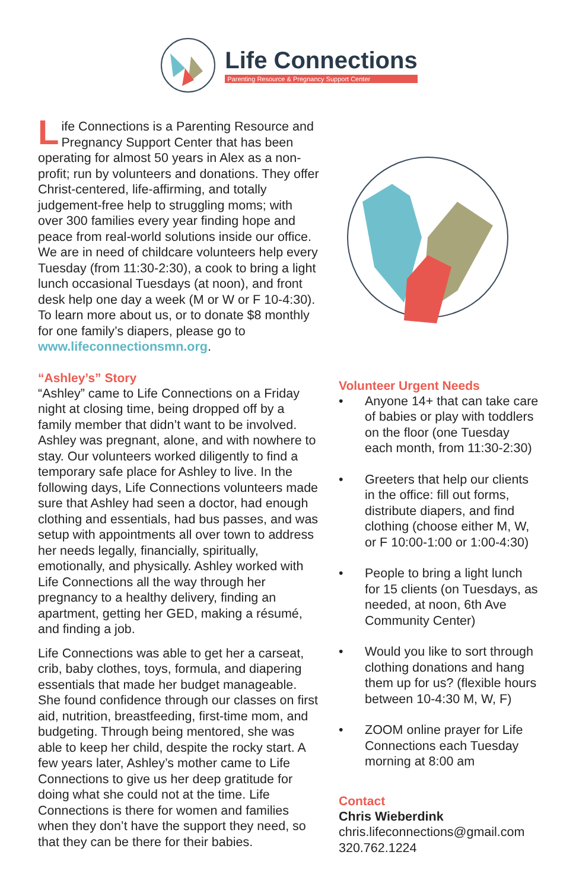Life Connections
Parenting Resource & Pregnancy Support Center
Life Connections is a Parenting Resource and Pregnancy Support Center that has been operating for almost 50 years in Alex as a non-profit; run by volunteers and donations. They offer Christ-centered, life-affirming, and totally judgement-free help to struggling moms; with over 300 families every year finding hope and peace from real-world solutions inside our office. We are in need of childcare volunteers help every Tuesday (from 11:30-2:30), a cook to bring a light lunch occasional Tuesdays (at noon), and front desk help one day a week (M or W or F 10-4:30). To learn more about us, or to donate $8 monthly for one family’s diapers, please go to www.lifeconnectionsmn.org.
“Ashley’s” Story
“Ashley” came to Life Connections on a Friday night at closing time, being dropped off by a family member that didn’t want to be involved. Ashley was pregnant, alone, and with nowhere to stay. Our volunteers worked diligently to find a temporary safe place for Ashley to live. In the following days, Life Connections volunteers made sure that Ashley had seen a doctor, had enough clothing and essentials, had bus passes, and was setup with appointments all over town to address her needs legally, financially, spiritually, emotionally, and physically. Ashley worked with Life Connections all the way through her pregnancy to a healthy delivery, finding an apartment, getting her GED, making a résumé, and finding a job.
Life Connections was able to get her a carseat, crib, baby clothes, toys, formula, and diapering essentials that made her budget manageable. She found confidence through our classes on first aid, nutrition, breastfeeding, first-time mom, and budgeting. Through being mentored, she was able to keep her child, despite the rocky start. A few years later, Ashley’s mother came to Life Connections to give us her deep gratitude for doing what she could not at the time. Life Connections is there for women and families when they don’t have the support they need, so that they can be there for their babies.
Volunteer Urgent Needs
• Anyone 14+ that can take care of babies or play with toddlers on the floor (one Tuesday each month, from 11:30-2:30)
• Greeters that help our clients in the office: fill out forms, distribute diapers, and find clothing (choose either M, W, or F 10:00-1:00 or 1:00-4:30)
• People to bring a light lunch for 15 clients (on Tuesdays, as needed, at noon, 6th Ave Community Center)
• Would you like to sort through clothing donations and hang them up for us? (flexible hours between 10-4:30 M, W, F)
• ZOOM online prayer for Life Connections each Tuesday morning at 8:00 am
Contact
Chris Wieberdink
chris.lifeconnections@gmail.com
320.762.1224